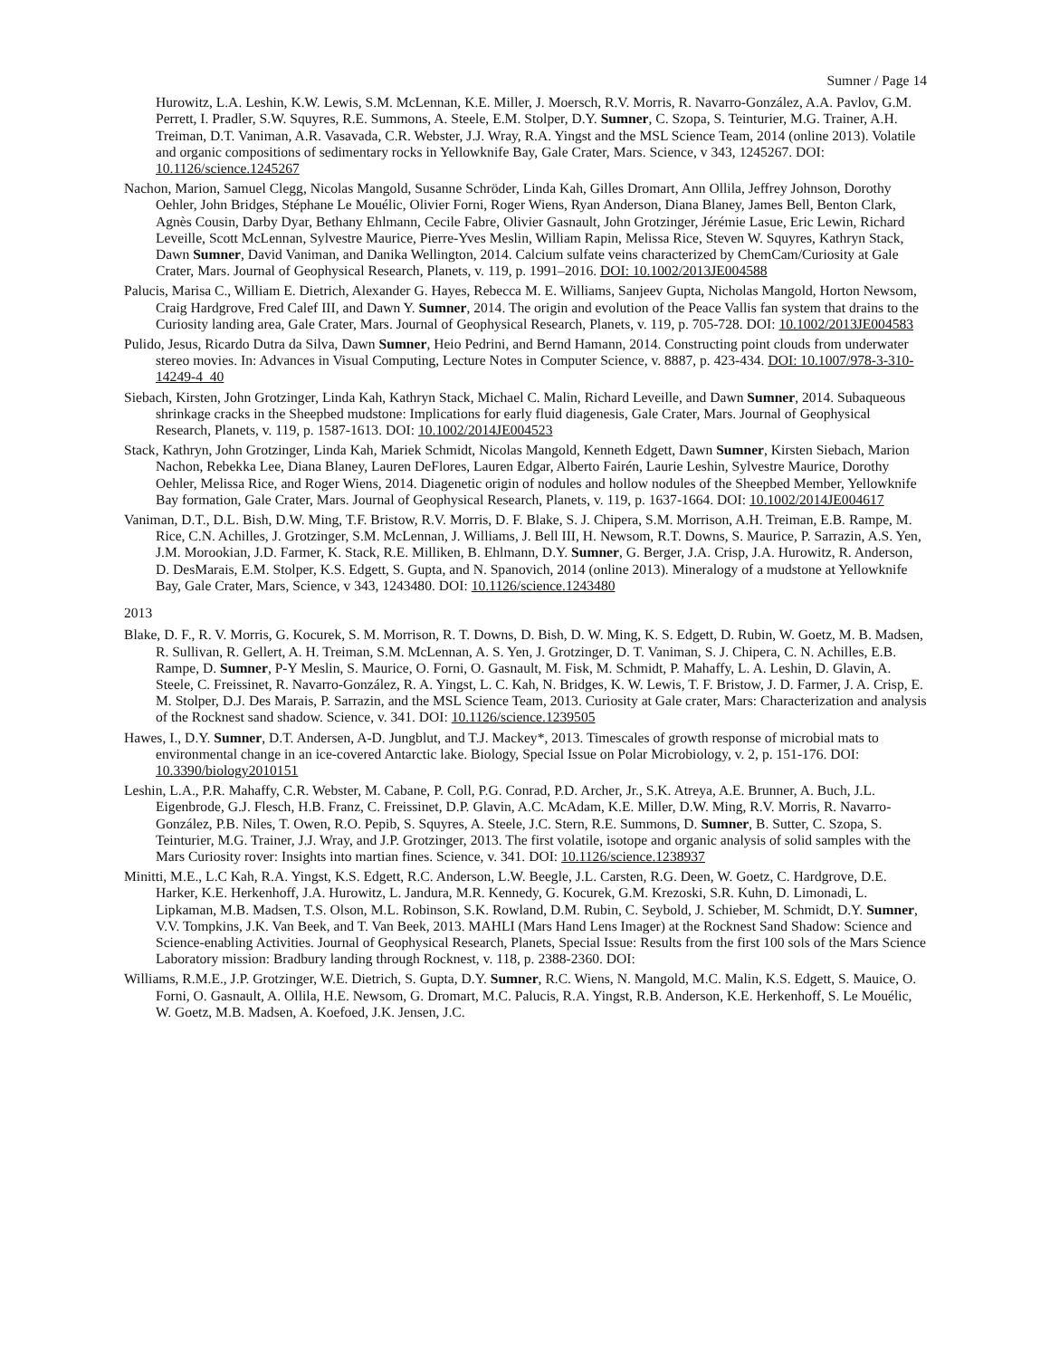Sumner / Page 14
Hurowitz, L.A. Leshin, K.W. Lewis, S.M. McLennan, K.E. Miller, J. Moersch, R.V. Morris, R. Navarro-González, A.A. Pavlov, G.M. Perrett, I. Pradler, S.W. Squyres, R.E. Summons, A. Steele, E.M. Stolper, D.Y. Sumner, C. Szopa, S. Teinturier, M.G. Trainer, A.H. Treiman, D.T. Vaniman, A.R. Vasavada, C.R. Webster, J.J. Wray, R.A. Yingst and the MSL Science Team, 2014 (online 2013). Volatile and organic compositions of sedimentary rocks in Yellowknife Bay, Gale Crater, Mars. Science, v 343, 1245267. DOI: 10.1126/science.1245267
Nachon, Marion, Samuel Clegg, Nicolas Mangold, Susanne Schröder, Linda Kah, Gilles Dromart, Ann Ollila, Jeffrey Johnson, Dorothy Oehler, John Bridges, Stéphane Le Mouélic, Olivier Forni, Roger Wiens, Ryan Anderson, Diana Blaney, James Bell, Benton Clark, Agnès Cousin, Darby Dyar, Bethany Ehlmann, Cecile Fabre, Olivier Gasnault, John Grotzinger, Jérémie Lasue, Eric Lewin, Richard Leveille, Scott McLennan, Sylvestre Maurice, Pierre-Yves Meslin, William Rapin, Melissa Rice, Steven W. Squyres, Kathryn Stack, Dawn Sumner, David Vaniman, and Danika Wellington, 2014. Calcium sulfate veins characterized by ChemCam/Curiosity at Gale Crater, Mars. Journal of Geophysical Research, Planets, v. 119, p. 1991–2016. DOI: 10.1002/2013JE004588
Palucis, Marisa C., William E. Dietrich, Alexander G. Hayes, Rebecca M. E. Williams, Sanjeev Gupta, Nicholas Mangold, Horton Newsom, Craig Hardgrove, Fred Calef III, and Dawn Y. Sumner, 2014. The origin and evolution of the Peace Vallis fan system that drains to the Curiosity landing area, Gale Crater, Mars. Journal of Geophysical Research, Planets, v. 119, p. 705-728. DOI: 10.1002/2013JE004583
Pulido, Jesus, Ricardo Dutra da Silva, Dawn Sumner, Heio Pedrini, and Bernd Hamann, 2014. Constructing point clouds from underwater stereo movies. In: Advances in Visual Computing, Lecture Notes in Computer Science, v. 8887, p. 423-434. DOI: 10.1007/978-3-310-14249-4_40
Siebach, Kirsten, John Grotzinger, Linda Kah, Kathryn Stack, Michael C. Malin, Richard Leveille, and Dawn Sumner, 2014. Subaqueous shrinkage cracks in the Sheepbed mudstone: Implications for early fluid diagenesis, Gale Crater, Mars. Journal of Geophysical Research, Planets, v. 119, p. 1587-1613. DOI: 10.1002/2014JE004523
Stack, Kathryn, John Grotzinger, Linda Kah, Mariek Schmidt, Nicolas Mangold, Kenneth Edgett, Dawn Sumner, Kirsten Siebach, Marion Nachon, Rebekka Lee, Diana Blaney, Lauren DeFlores, Lauren Edgar, Alberto Fairén, Laurie Leshin, Sylvestre Maurice, Dorothy Oehler, Melissa Rice, and Roger Wiens, 2014. Diagenetic origin of nodules and hollow nodules of the Sheepbed Member, Yellowknife Bay formation, Gale Crater, Mars. Journal of Geophysical Research, Planets, v. 119, p. 1637-1664. DOI: 10.1002/2014JE004617
Vaniman, D.T., D.L. Bish, D.W. Ming, T.F. Bristow, R.V. Morris, D. F. Blake, S. J. Chipera, S.M. Morrison, A.H. Treiman, E.B. Rampe, M. Rice, C.N. Achilles, J. Grotzinger, S.M. McLennan, J. Williams, J. Bell III, H. Newsom, R.T. Downs, S. Maurice, P. Sarrazin, A.S. Yen, J.M. Morookian, J.D. Farmer, K. Stack, R.E. Milliken, B. Ehlmann, D.Y. Sumner, G. Berger, J.A. Crisp, J.A. Hurowitz, R. Anderson, D. DesMarais, E.M. Stolper, K.S. Edgett, S. Gupta, and N. Spanovich, 2014 (online 2013). Mineralogy of a mudstone at Yellowknife Bay, Gale Crater, Mars, Science, v 343, 1243480. DOI: 10.1126/science.1243480
2013
Blake, D. F., R. V. Morris, G. Kocurek, S. M. Morrison, R. T. Downs, D. Bish, D. W. Ming, K. S. Edgett, D. Rubin, W. Goetz, M. B. Madsen, R. Sullivan, R. Gellert, A. H. Treiman, S.M. McLennan, A. S. Yen, J. Grotzinger, D. T. Vaniman, S. J. Chipera, C. N. Achilles, E.B. Rampe, D. Sumner, P-Y Meslin, S. Maurice, O. Forni, O. Gasnault, M. Fisk, M. Schmidt, P. Mahaffy, L. A. Leshin, D. Glavin, A. Steele, C. Freissinet, R. Navarro-González, R. A. Yingst, L. C. Kah, N. Bridges, K. W. Lewis, T. F. Bristow, J. D. Farmer, J. A. Crisp, E. M. Stolper, D.J. Des Marais, P. Sarrazin, and the MSL Science Team, 2013. Curiosity at Gale crater, Mars: Characterization and analysis of the Rocknest sand shadow. Science, v. 341. DOI: 10.1126/science.1239505
Hawes, I., D.Y. Sumner, D.T. Andersen, A-D. Jungblut, and T.J. Mackey*, 2013. Timescales of growth response of microbial mats to environmental change in an ice-covered Antarctic lake. Biology, Special Issue on Polar Microbiology, v. 2, p. 151-176. DOI: 10.3390/biology2010151
Leshin, L.A., P.R. Mahaffy, C.R. Webster, M. Cabane, P. Coll, P.G. Conrad, P.D. Archer, Jr., S.K. Atreya, A.E. Brunner, A. Buch, J.L. Eigenbrode, G.J. Flesch, H.B. Franz, C. Freissinet, D.P. Glavin, A.C. McAdam, K.E. Miller, D.W. Ming, R.V. Morris, R. Navarro-González, P.B. Niles, T. Owen, R.O. Pepib, S. Squyres, A. Steele, J.C. Stern, R.E. Summons, D. Sumner, B. Sutter, C. Szopa, S. Teinturier, M.G. Trainer, J.J. Wray, and J.P. Grotzinger, 2013. The first volatile, isotope and organic analysis of solid samples with the Mars Curiosity rover: Insights into martian fines. Science, v. 341. DOI: 10.1126/science.1238937
Minitti, M.E., L.C Kah, R.A. Yingst, K.S. Edgett, R.C. Anderson, L.W. Beegle, J.L. Carsten, R.G. Deen, W. Goetz, C. Hardgrove, D.E. Harker, K.E. Herkenhoff, J.A. Hurowitz, L. Jandura, M.R. Kennedy, G. Kocurek, G.M. Krezoski, S.R. Kuhn, D. Limonadi, L. Lipkaman, M.B. Madsen, T.S. Olson, M.L. Robinson, S.K. Rowland, D.M. Rubin, C. Seybold, J. Schieber, M. Schmidt, D.Y. Sumner, V.V. Tompkins, J.K. Van Beek, and T. Van Beek, 2013. MAHLI (Mars Hand Lens Imager) at the Rocknest Sand Shadow: Science and Science-enabling Activities. Journal of Geophysical Research, Planets, Special Issue: Results from the first 100 sols of the Mars Science Laboratory mission: Bradbury landing through Rocknest, v. 118, p. 2388-2360. DOI:
Williams, R.M.E., J.P. Grotzinger, W.E. Dietrich, S. Gupta, D.Y. Sumner, R.C. Wiens, N. Mangold, M.C. Malin, K.S. Edgett, S. Mauice, O. Forni, O. Gasnault, A. Ollila, H.E. Newsom, G. Dromart, M.C. Palucis, R.A. Yingst, R.B. Anderson, K.E. Herkenhoff, S. Le Mouélic, W. Goetz, M.B. Madsen, A. Koefoed, J.K. Jensen, J.C.